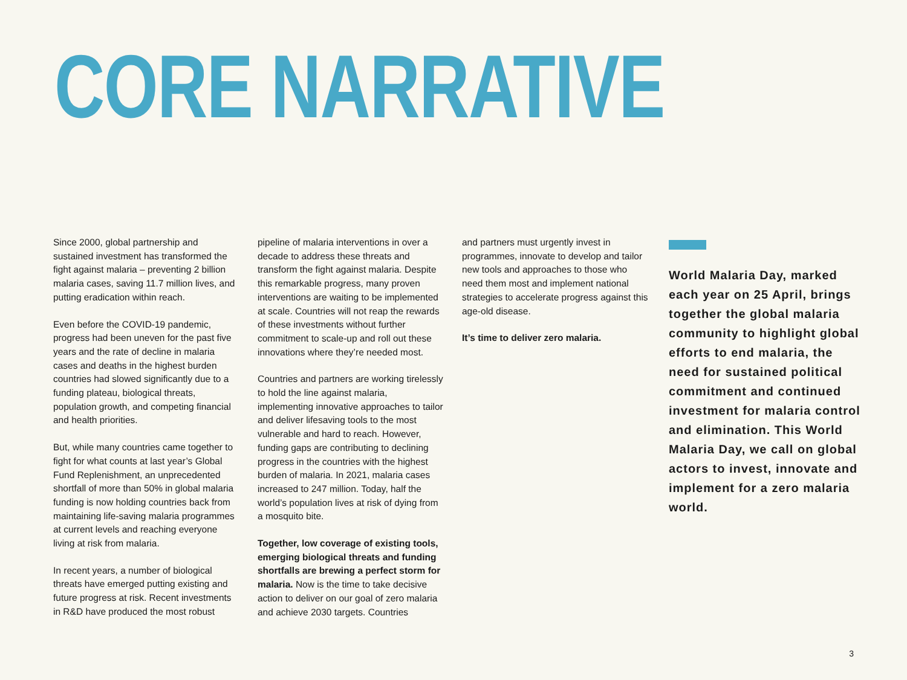CORE NARRATIVE
Since 2000, global partnership and sustained investment has transformed the fight against malaria – preventing 2 billion malaria cases, saving 11.7 million lives, and putting eradication within reach.
Even before the COVID-19 pandemic, progress had been uneven for the past five years and the rate of decline in malaria cases and deaths in the highest burden countries had slowed significantly due to a funding plateau, biological threats, population growth, and competing financial and health priorities.
But, while many countries came together to fight for what counts at last year’s Global Fund Replenishment, an unprecedented shortfall of more than 50% in global malaria funding is now holding countries back from maintaining life-saving malaria programmes at current levels and reaching everyone living at risk from malaria.
In recent years, a number of biological threats have emerged putting existing and future progress at risk. Recent investments in R&D have produced the most robust
pipeline of malaria interventions in over a decade to address these threats and transform the fight against malaria. Despite this remarkable progress, many proven interventions are waiting to be implemented at scale. Countries will not reap the rewards of these investments without further commitment to scale-up and roll out these innovations where they’re needed most.
Countries and partners are working tirelessly to hold the line against malaria, implementing innovative approaches to tailor and deliver lifesaving tools to the most vulnerable and hard to reach. However, funding gaps are contributing to declining progress in the countries with the highest burden of malaria. In 2021, malaria cases increased to 247 million. Today, half the world’s population lives at risk of dying from a mosquito bite.
Together, low coverage of existing tools, emerging biological threats and funding shortfalls are brewing a perfect storm for malaria. Now is the time to take decisive action to deliver on our goal of zero malaria and achieve 2030 targets. Countries
and partners must urgently invest in programmes, innovate to develop and tailor new tools and approaches to those who need them most and implement national strategies to accelerate progress against this age-old disease.
It’s time to deliver zero malaria.
World Malaria Day, marked each year on 25 April, brings together the global malaria community to highlight global efforts to end malaria, the need for sustained political commitment and continued investment for malaria control and elimination. This World Malaria Day, we call on global actors to invest, innovate and implement for a zero malaria world.
3